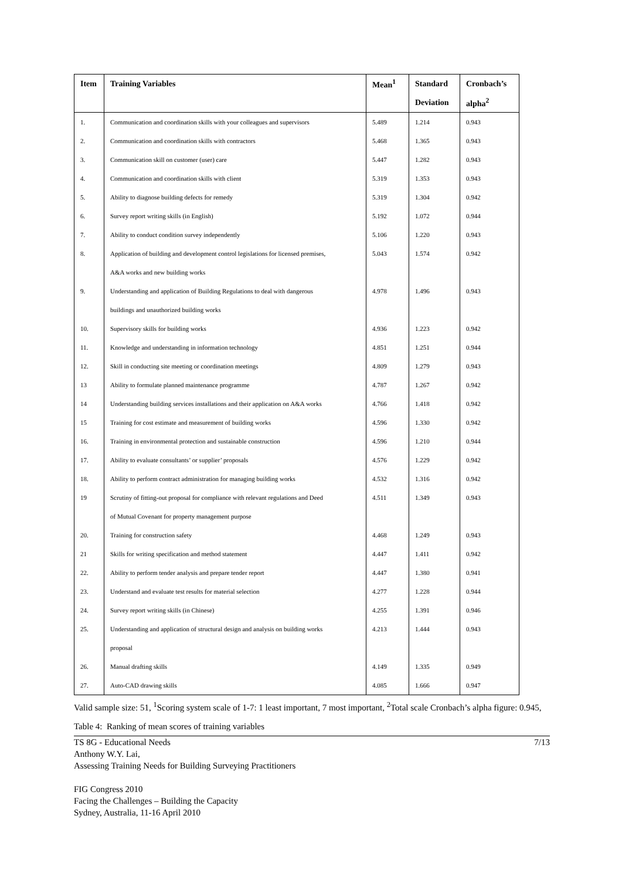| Item | Training Variables | Mean<sup>1</sup> | Standard | Cronbach’s |
| --- | --- | --- | --- | --- |
| | | | Deviation | alpha<sup>2</sup> |
| 1. | Communication and coordination skills with your colleagues and supervisors | 5.489 | 1.214 | 0.943 |
| 2. | Communication and coordination skills with contractors | 5.468 | 1.365 | 0.943 |
| 3. | Communication skill on customer (user) care | 5.447 | 1.282 | 0.943 |
| 4. | Communication and coordination skills with client | 5.319 | 1.353 | 0.943 |
| 5. | Ability to diagnose building defects for remedy | 5.319 | 1.304 | 0.942 |
| 6. | Survey report writing skills (in English) | 5.192 | 1.072 | 0.944 |
| 7. | Ability to conduct condition survey independently | 5.106 | 1.220 | 0.943 |
| 8. | Application of building and development control legislations for licensed premises, | 5.043 | 1.574 | 0.942 |
| | A&A works and new building works | | | |
| 9. | Understanding and application of Building Regulations to deal with dangerous | 4.978 | 1.496 | 0.943 |
| | buildings and unauthorized building works | | | |
| 10. | Supervisory skills for building works | 4.936 | 1.223 | 0.942 |
| 11. | Knowledge and understanding in information technology | 4.851 | 1.251 | 0.944 |
| 12. | Skill in conducting site meeting or coordination meetings | 4.809 | 1.279 | 0.943 |
| 13 | Ability to formulate planned maintenance programme | 4.787 | 1.267 | 0.942 |
| 14 | Understanding building services installations and their application on A&A works | 4.766 | 1.418 | 0.942 |
| 15 | Training for cost estimate and measurement of building works | 4.596 | 1.330 | 0.942 |
| 16. | Training in environmental protection and sustainable construction | 4.596 | 1.210 | 0.944 |
| 17. | Ability to evaluate consultants’ or supplier’ proposals | 4.576 | 1.229 | 0.942 |
| 18. | Ability to perform contract administration for managing building works | 4.532 | 1.316 | 0.942 |
| 19 | Scrutiny of fitting-out proposal for compliance with relevant regulations and Deed | 4.511 | 1.349 | 0.943 |
| | of Mutual Covenant for property management purpose | | | |
| 20. | Training for construction safety | 4.468 | 1.249 | 0.943 |
| 21 | Skills for writing specification and method statement | 4.447 | 1.411 | 0.942 |
| 22. | Ability to perform tender analysis and prepare tender report | 4.447 | 1.380 | 0.941 |
| 23. | Understand and evaluate test results for material selection | 4.277 | 1.228 | 0.944 |
| 24. | Survey report writing skills (in Chinese) | 4.255 | 1.391 | 0.946 |
| 25. | Understanding and application of structural design and analysis on building works | 4.213 | 1.444 | 0.943 |
| | proposal | | | |
| 26. | Manual drafting skills | 4.149 | 1.335 | 0.949 |
| 27. | Auto-CAD drawing skills | 4.085 | 1.666 | 0.947 |
Valid sample size: 51, <sup>1</sup>Scoring system scale of 1-7: 1 least important, 7 most important, <sup>2</sup>Total scale Cronbach’s alpha figure: 0.945, Table 4: Ranking of mean scores of training variables
TS 8G - Educational Needs 7/13
Anthony W.Y. Lai,
Assessing Training Needs for Building Surveying Practitioners
FIG Congress 2010
Facing the Challenges – Building the Capacity
Sydney, Australia, 11-16 April 2010